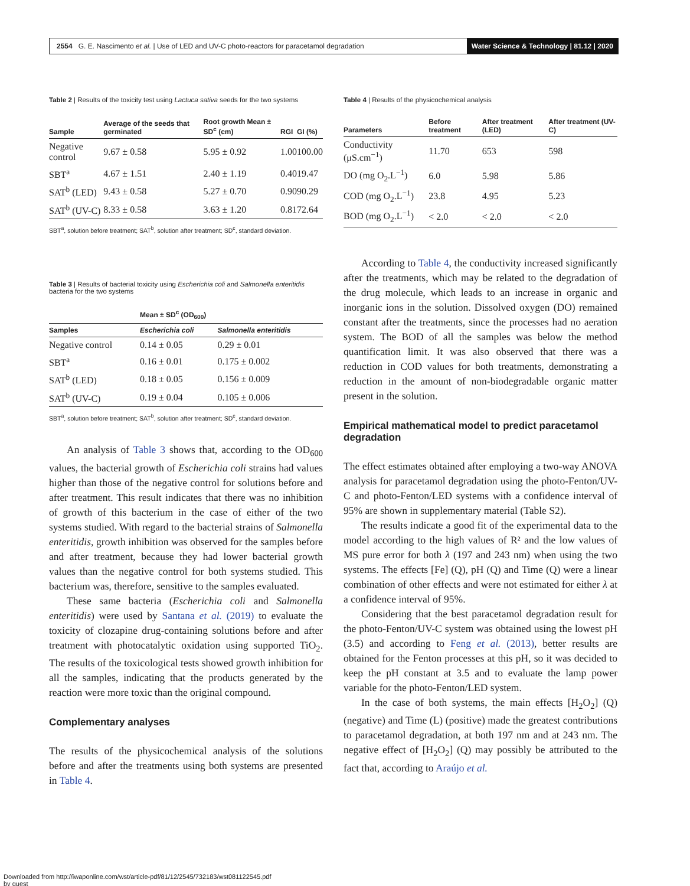2554 G. E. Nascimento et al. | Use of LED and UV-C photo-reactors for paracetamol degradation Water Science & Technology | 81.12 | 2020
Table 2 | Results of the toxicity test using Lactuca sativa seeds for the two systems
| Sample | Average of the seeds that germinated | Root growth Mean ± SD<sup>c</sup> (cm) | RGI | GI (%) |
| --- | --- | --- | --- | --- |
| Negative control | 9.67 ± 0.58 | 5.95 ± 0.92 | 1.00 | 100.00 |
| SBT<sup>a</sup> | 4.67 ± 1.51 | 2.40 ± 1.19 | 0.40 | 19.47 |
| SAT<sup>b</sup> (LED) | 9.43 ± 0.58 | 5.27 ± 0.70 | 0.90 | 90.29 |
| SAT<sup>b</sup> (UV-C) | 8.33 ± 0.58 | 3.63 ± 1.20 | 0.81 | 72.64 |
SBT<sup>a</sup>, solution before treatment; SAT<sup>b</sup>, solution after treatment; SD<sup>c</sup>, standard deviation.
Table 3 | Results of bacterial toxicity using Escherichia coli and Salmonella enteritidis bacteria for the two systems
| | Mean ± SD<sup>c</sup> (OD<sub>600</sub>) | |
| --- | --- | --- |
| Samples | Escherichia coli | Salmonella enteritidis |
| Negative control | 0.14 ± 0.05 | 0.29 ± 0.01 |
| SBT<sup>a</sup> | 0.16 ± 0.01 | 0.175 ± 0.002 |
| SAT<sup>b</sup> (LED) | 0.18 ± 0.05 | 0.156 ± 0.009 |
| SAT<sup>b</sup> (UV-C) | 0.19 ± 0.04 | 0.105 ± 0.006 |
SBT<sup>a</sup>, solution before treatment; SAT<sup>b</sup>, solution after treatment; SD<sup>c</sup>, standard deviation.
An analysis of Table 3 shows that, according to the OD<sub>600</sub> values, the bacterial growth of Escherichia coli strains had values higher than those of the negative control for solutions before and after treatment. This result indicates that there was no inhibition of growth of this bacterium in the case of either of the two systems studied. With regard to the bacterial strains of Salmonella enteritidis, growth inhibition was observed for the samples before and after treatment, because they had lower bacterial growth values than the negative control for both systems studied. This bacterium was, therefore, sensitive to the samples evaluated.
These same bacteria (Escherichia coli and Salmonella enteritidis) were used by Santana et al. (2019) to evaluate the toxicity of clozapine drug-containing solutions before and after treatment with photocatalytic oxidation using supported TiO<sub>2</sub>. The results of the toxicological tests showed growth inhibition for all the samples, indicating that the products generated by the reaction were more toxic than the original compound.
Complementary analyses
The results of the physicochemical analysis of the solutions before and after the treatments using both systems are presented in Table 4.
Table 4 | Results of the physicochemical analysis
| Parameters | Before treatment | After treatment (LED) | After treatment (UV-C) |
| --- | --- | --- | --- |
| Conductivity (μS.cm<sup>−1</sup>) | 11.70 | 653 | 598 |
| DO (mg O<sub>2</sub>.L<sup>−1</sup>) | 6.0 | 5.98 | 5.86 |
| COD (mg O<sub>2</sub>.L<sup>−1</sup>) | 23.8 | 4.95 | 5.23 |
| BOD (mg O<sub>2</sub>.L<sup>−1</sup>) | < 2.0 | < 2.0 | < 2.0 |
According to Table 4, the conductivity increased significantly after the treatments, which may be related to the degradation of the drug molecule, which leads to an increase in organic and inorganic ions in the solution. Dissolved oxygen (DO) remained constant after the treatments, since the processes had no aeration system. The BOD of all the samples was below the method quantification limit. It was also observed that there was a reduction in COD values for both treatments, demonstrating a reduction in the amount of non-biodegradable organic matter present in the solution.
Empirical mathematical model to predict paracetamol degradation
The effect estimates obtained after employing a two-way ANOVA analysis for paracetamol degradation using the photo-Fenton/UV-C and photo-Fenton/LED systems with a confidence interval of 95% are shown in supplementary material (Table S2).
The results indicate a good fit of the experimental data to the model according to the high values of R² and the low values of MS pure error for both λ (197 and 243 nm) when using the two systems. The effects [Fe] (Q), pH (Q) and Time (Q) were a linear combination of other effects and were not estimated for either λ at a confidence interval of 95%.
Considering that the best paracetamol degradation result for the photo-Fenton/UV-C system was obtained using the lowest pH (3.5) and according to Feng et al. (2013), better results are obtained for the Fenton processes at this pH, so it was decided to keep the pH constant at 3.5 and to evaluate the lamp power variable for the photo-Fenton/LED system.
In the case of both systems, the main effects [H<sub>2</sub>O<sub>2</sub>] (Q) (negative) and Time (L) (positive) made the greatest contributions to paracetamol degradation, at both 197 nm and at 243 nm. The negative effect of [H<sub>2</sub>O<sub>2</sub>] (Q) may possibly be attributed to the fact that, according to Araújo et al.
Downloaded from http://iwaponline.com/wst/article-pdf/81/12/2545/732183/wst081122545.pdf
by guest